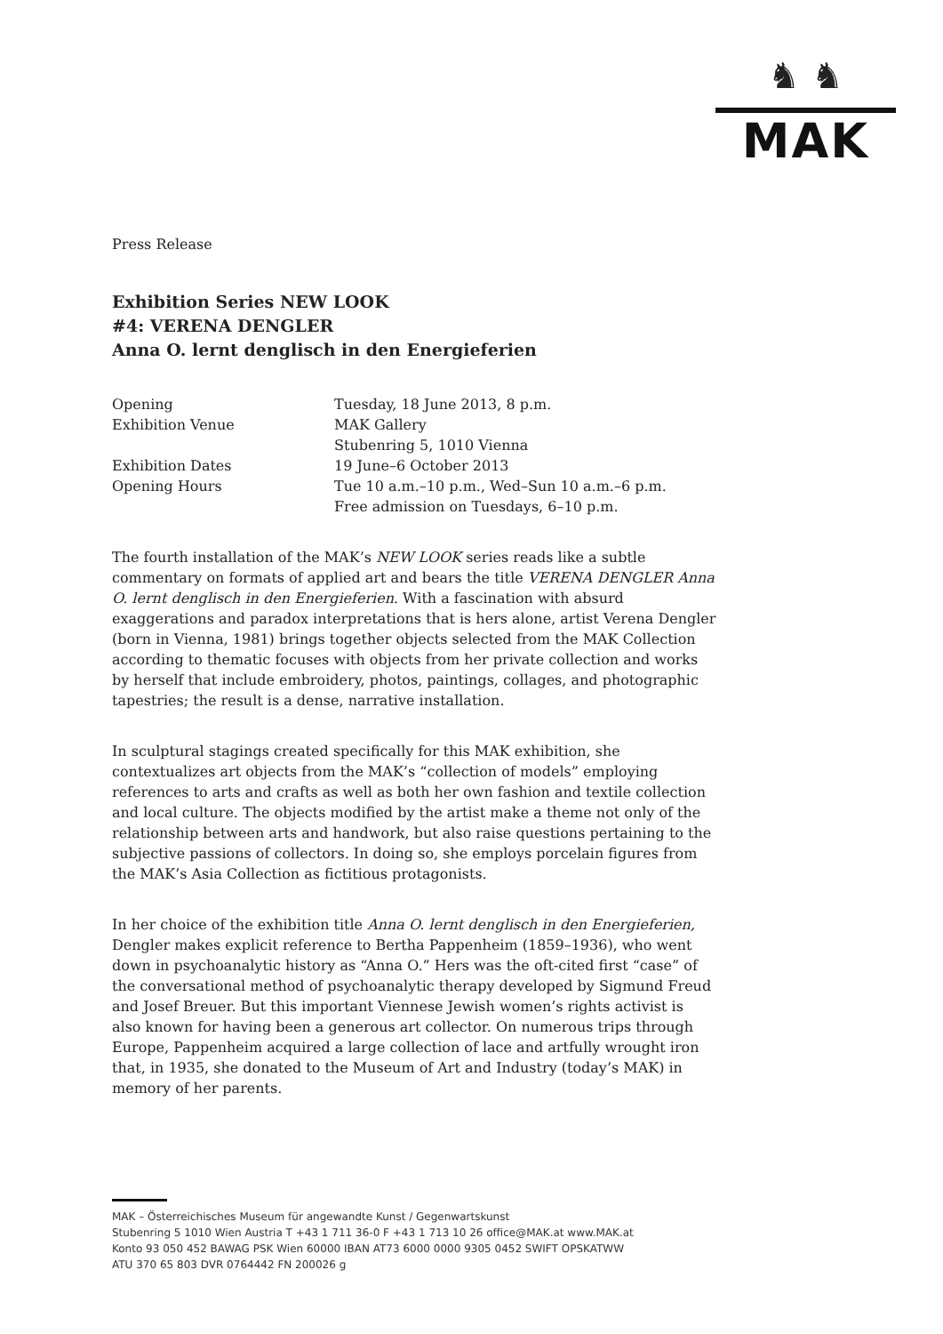♞ ♞
MAK
Press Release
Exhibition Series NEW LOOK
#4: VERENA DENGLER
Anna O. lernt denglisch in den Energieferien
| Opening | Tuesday, 18 June 2013, 8 p.m. |
| Exhibition Venue | MAK Gallery Stubenring 5, 1010 Vienna |
| Exhibition Dates | 19 June–6 October 2013 |
| Opening Hours | Tue 10 a.m.–10 p.m., Wed–Sun 10 a.m.–6 p.m. Free admission on Tuesdays, 6–10 p.m. |
The fourth installation of the MAK’s NEW LOOK series reads like a subtle commentary on formats of applied art and bears the title VERENA DENGLER Anna O. lernt denglisch in den Energieferien. With a fascination with absurd exaggerations and paradox interpretations that is hers alone, artist Verena Dengler (born in Vienna, 1981) brings together objects selected from the MAK Collection according to thematic focuses with objects from her private collection and works by herself that include embroidery, photos, paintings, collages, and photographic tapestries; the result is a dense, narrative installation.
In sculptural stagings created specifically for this MAK exhibition, she contextualizes art objects from the MAK’s “collection of models” employing references to arts and crafts as well as both her own fashion and textile collection and local culture. The objects modified by the artist make a theme not only of the relationship between arts and handwork, but also raise questions pertaining to the subjective passions of collectors. In doing so, she employs porcelain figures from the MAK’s Asia Collection as fictitious protagonists.
In her choice of the exhibition title Anna O. lernt denglisch in den Energieferien, Dengler makes explicit reference to Bertha Pappenheim (1859–1936), who went down in psychoanalytic history as “Anna O.” Hers was the oft-cited first “case” of the conversational method of psychoanalytic therapy developed by Sigmund Freud and Josef Breuer. But this important Viennese Jewish women’s rights activist is also known for having been a generous art collector. On numerous trips through Europe, Pappenheim acquired a large collection of lace and artfully wrought iron that, in 1935, she donated to the Museum of Art and Industry (today’s MAK) in memory of her parents.
MAK – Österreichisches Museum für angewandte Kunst / Gegenwartskunst
Stubenring 5 1010 Wien Austria T +43 1 711 36-0 F +43 1 713 10 26 office@MAK.at www.MAK.at
Konto 93 050 452 BAWAG PSK Wien 60000 IBAN AT73 6000 0000 9305 0452 SWIFT OPSKATWW
ATU 370 65 803 DVR 0764442 FN 200026 g